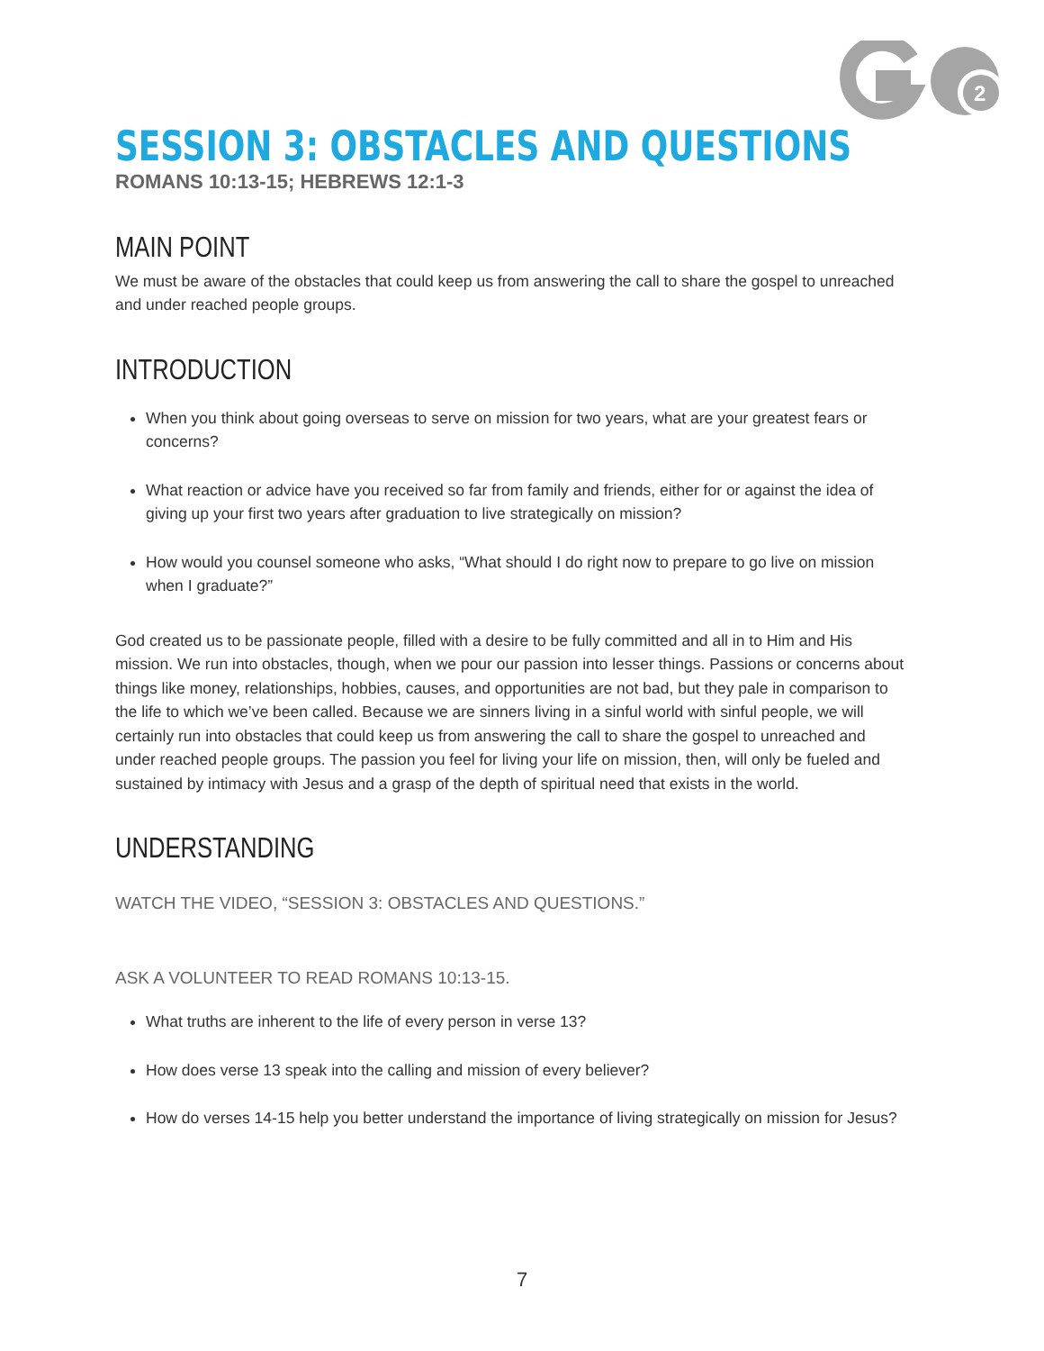2
SESSION 3: OBSTACLES AND QUESTIONS
ROMANS 10:13-15; HEBREWS 12:1-3
MAIN POINT
We must be aware of the obstacles that could keep us from answering the call to share the gospel to unreached and under reached people groups.
INTRODUCTION
When you think about going overseas to serve on mission for two years, what are your greatest fears or concerns?
What reaction or advice have you received so far from family and friends, either for or against the idea of giving up your first two years after graduation to live strategically on mission?
How would you counsel someone who asks, “What should I do right now to prepare to go live on mission when I graduate?”
God created us to be passionate people, filled with a desire to be fully committed and all in to Him and His mission. We run into obstacles, though, when we pour our passion into lesser things. Passions or concerns about things like money, relationships, hobbies, causes, and opportunities are not bad, but they pale in comparison to the life to which we’ve been called. Because we are sinners living in a sinful world with sinful people, we will certainly run into obstacles that could keep us from answering the call to share the gospel to unreached and under reached people groups. The passion you feel for living your life on mission, then, will only be fueled and sustained by intimacy with Jesus and a grasp of the depth of spiritual need that exists in the world.
UNDERSTANDING
WATCH THE VIDEO, “SESSION 3: OBSTACLES AND QUESTIONS.”
ASK A VOLUNTEER TO READ ROMANS 10:13-15.
What truths are inherent to the life of every person in verse 13?
How does verse 13 speak into the calling and mission of every believer?
How do verses 14-15 help you better understand the importance of living strategically on mission for Jesus?
7